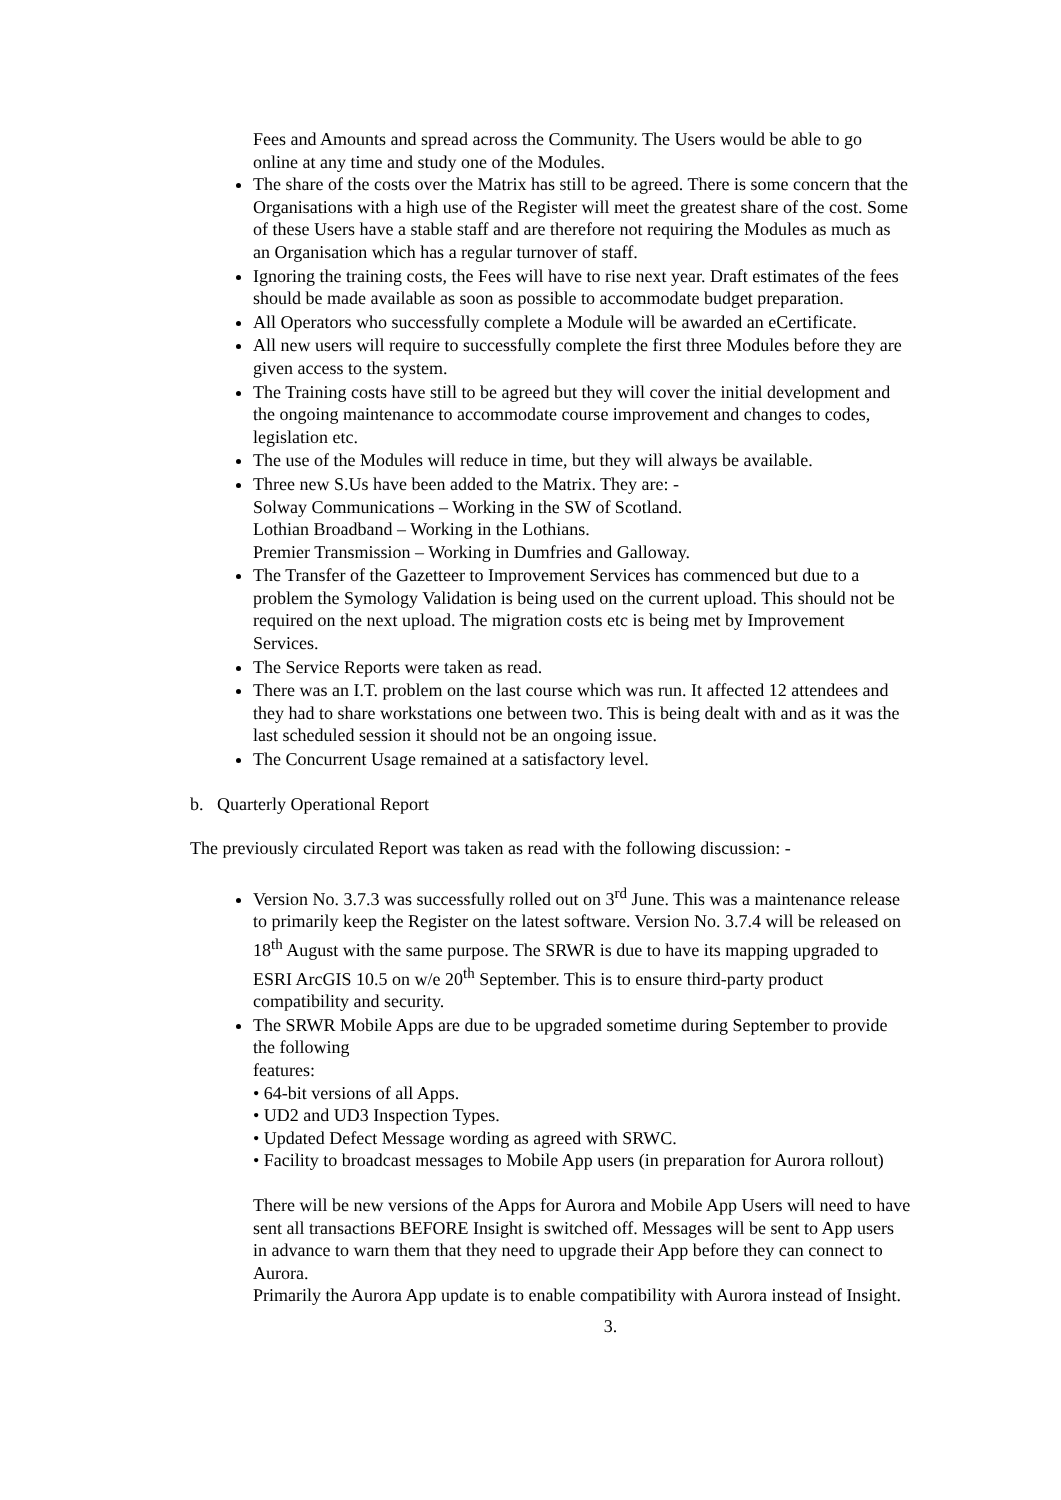Fees and Amounts and spread across the Community. The Users would be able to go online at any time and study one of the Modules.
The share of the costs over the Matrix has still to be agreed. There is some concern that the Organisations with a high use of the Register will meet the greatest share of the cost. Some of these Users have a stable staff and are therefore not requiring the Modules as much as an Organisation which has a regular turnover of staff.
Ignoring the training costs, the Fees will have to rise next year. Draft estimates of the fees should be made available as soon as possible to accommodate budget preparation.
All Operators who successfully complete a Module will be awarded an eCertificate.
All new users will require to successfully complete the first three Modules before they are given access to the system.
The Training costs have still to be agreed but they will cover the initial development and the ongoing maintenance to accommodate course improvement and changes to codes, legislation etc.
The use of the Modules will reduce in time, but they will always be available.
Three new S.Us have been added to the Matrix. They are: -
Solway Communications – Working in the SW of Scotland.
Lothian Broadband – Working in the Lothians.
Premier Transmission – Working in Dumfries and Galloway.
The Transfer of the Gazetteer to Improvement Services has commenced but due to a problem the Symology Validation is being used on the current upload. This should not be required on the next upload. The migration costs etc is being met by Improvement Services.
The Service Reports were taken as read.
There was an I.T. problem on the last course which was run. It affected 12 attendees and they had to share workstations one between two. This is being dealt with and as it was the last scheduled session it should not be an ongoing issue.
The Concurrent Usage remained at a satisfactory level.
b. Quarterly Operational Report
The previously circulated Report was taken as read with the following discussion: -
Version No. 3.7.3 was successfully rolled out on 3<sup>rd</sup> June. This was a maintenance release to primarily keep the Register on the latest software. Version No. 3.7.4 will be released on 18<sup>th</sup> August with the same purpose. The SRWR is due to have its mapping upgraded to ESRI ArcGIS 10.5 on w/e 20<sup>th</sup> September. This is to ensure third-party product compatibility and security.
The SRWR Mobile Apps are due to be upgraded sometime during September to provide the following
features:
• 64-bit versions of all Apps.
• UD2 and UD3 Inspection Types.
• Updated Defect Message wording as agreed with SRWC.
• Facility to broadcast messages to Mobile App users (in preparation for Aurora rollout)
There will be new versions of the Apps for Aurora and Mobile App Users will need to have sent all transactions BEFORE Insight is switched off. Messages will be sent to App users in advance to warn them that they need to upgrade their App before they can connect to Aurora.
Primarily the Aurora App update is to enable compatibility with Aurora instead of Insight.
3.